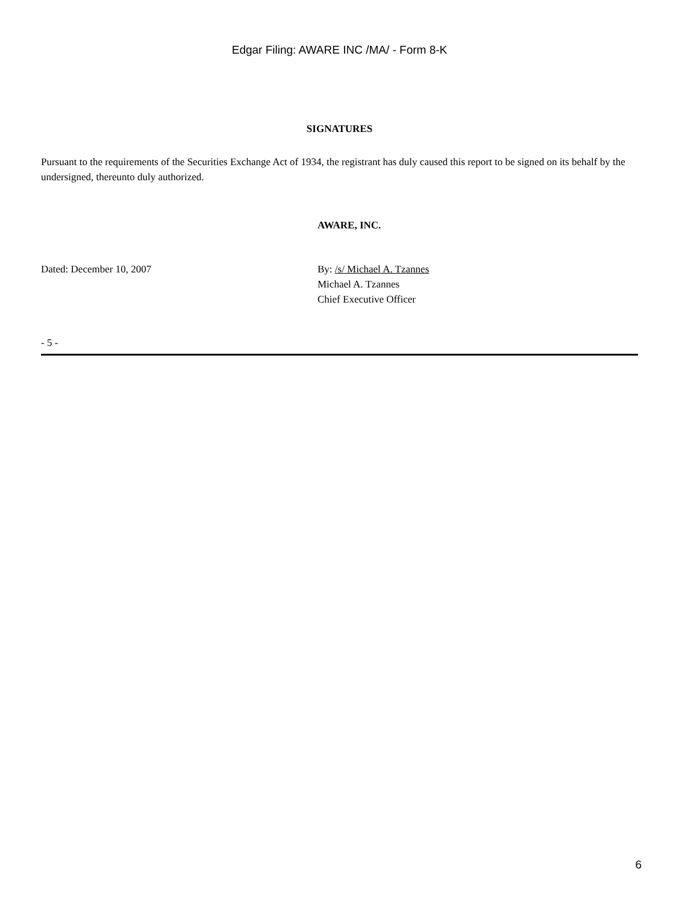Edgar Filing: AWARE INC /MA/ - Form 8-K
SIGNATURES
Pursuant to the requirements of the Securities Exchange Act of 1934, the registrant has duly caused this report to be signed on its behalf by the undersigned, thereunto duly authorized.
AWARE, INC.
Dated: December 10, 2007 By: /s/ Michael A. Tzannes
Michael A. Tzannes
Chief Executive Officer
- 5 -
6